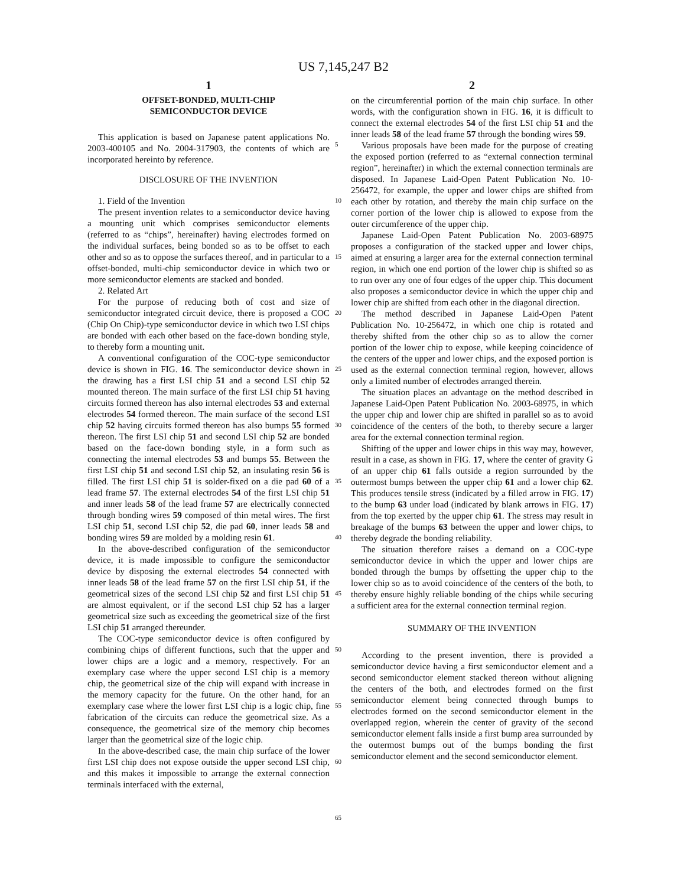US 7,145,247 B2
1
OFFSET-BONDED, MULTI-CHIP
SEMICONDUCTOR DEVICE
This application is based on Japanese patent applications No. 2003-400105 and No. 2004-317903, the contents of which are incorporated hereinto by reference.
DISCLOSURE OF THE INVENTION
1. Field of the Invention
The present invention relates to a semiconductor device having a mounting unit which comprises semiconductor elements (referred to as “chips”, hereinafter) having electrodes formed on the individual surfaces, being bonded so as to be offset to each other and so as to oppose the surfaces thereof, and in particular to a offset-bonded, multi-chip semiconductor device in which two or more semiconductor elements are stacked and bonded.
2. Related Art
For the purpose of reducing both of cost and size of semiconductor integrated circuit device, there is proposed a COC (Chip On Chip)-type semiconductor device in which two LSI chips are bonded with each other based on the face-down bonding style, to thereby form a mounting unit.
A conventional configuration of the COC-type semiconductor device is shown in FIG. 16. The semiconductor device shown in the drawing has a first LSI chip 51 and a second LSI chip 52 mounted thereon. The main surface of the first LSI chip 51 having circuits formed thereon has also internal electrodes 53 and external electrodes 54 formed thereon. The main surface of the second LSI chip 52 having circuits formed thereon has also bumps 55 formed thereon. The first LSI chip 51 and second LSI chip 52 are bonded based on the face-down bonding style, in a form such as connecting the internal electrodes 53 and bumps 55. Between the first LSI chip 51 and second LSI chip 52, an insulating resin 56 is filled. The first LSI chip 51 is solder-fixed on a die pad 60 of a lead frame 57. The external electrodes 54 of the first LSI chip 51 and inner leads 58 of the lead frame 57 are electrically connected through bonding wires 59 composed of thin metal wires. The first LSI chip 51, second LSI chip 52, die pad 60, inner leads 58 and bonding wires 59 are molded by a molding resin 61.
In the above-described configuration of the semiconductor device, it is made impossible to configure the semiconductor device by disposing the external electrodes 54 connected with inner leads 58 of the lead frame 57 on the first LSI chip 51, if the geometrical sizes of the second LSI chip 52 and first LSI chip 51 are almost equivalent, or if the second LSI chip 52 has a larger geometrical size such as exceeding the geometrical size of the first LSI chip 51 arranged thereunder.
The COC-type semiconductor device is often configured by combining chips of different functions, such that the upper and lower chips are a logic and a memory, respectively. For an exemplary case where the upper second LSI chip is a memory chip, the geometrical size of the chip will expand with increase in the memory capacity for the future. On the other hand, for an exemplary case where the lower first LSI chip is a logic chip, fine fabrication of the circuits can reduce the geometrical size. As a consequence, the geometrical size of the memory chip becomes larger than the geometrical size of the logic chip.
In the above-described case, the main chip surface of the lower first LSI chip does not expose outside the upper second LSI chip, and this makes it impossible to arrange the external connection terminals interfaced with the external,
2
on the circumferential portion of the main chip surface. In other words, with the configuration shown in FIG. 16, it is difficult to connect the external electrodes 54 of the first LSI chip 51 and the inner leads 58 of the lead frame 57 through the bonding wires 59.
Various proposals have been made for the purpose of creating the exposed portion (referred to as “external connection terminal region”, hereinafter) in which the external connection terminals are disposed. In Japanese Laid-Open Patent Publication No. 10-256472, for example, the upper and lower chips are shifted from each other by rotation, and thereby the main chip surface on the corner portion of the lower chip is allowed to expose from the outer circumference of the upper chip.
Japanese Laid-Open Patent Publication No. 2003-68975 proposes a configuration of the stacked upper and lower chips, aimed at ensuring a larger area for the external connection terminal region, in which one end portion of the lower chip is shifted so as to run over any one of four edges of the upper chip. This document also proposes a semiconductor device in which the upper chip and lower chip are shifted from each other in the diagonal direction.
The method described in Japanese Laid-Open Patent Publication No. 10-256472, in which one chip is rotated and thereby shifted from the other chip so as to allow the corner portion of the lower chip to expose, while keeping coincidence of the centers of the upper and lower chips, and the exposed portion is used as the external connection terminal region, however, allows only a limited number of electrodes arranged therein.
The situation places an advantage on the method described in Japanese Laid-Open Patent Publication No. 2003-68975, in which the upper chip and lower chip are shifted in parallel so as to avoid coincidence of the centers of the both, to thereby secure a larger area for the external connection terminal region.
Shifting of the upper and lower chips in this way may, however, result in a case, as shown in FIG. 17, where the center of gravity G of an upper chip 61 falls outside a region surrounded by the outermost bumps between the upper chip 61 and a lower chip 62. This produces tensile stress (indicated by a filled arrow in FIG. 17) to the bump 63 under load (indicated by blank arrows in FIG. 17) from the top exerted by the upper chip 61. The stress may result in breakage of the bumps 63 between the upper and lower chips, to thereby degrade the bonding reliability.
The situation therefore raises a demand on a COC-type semiconductor device in which the upper and lower chips are bonded through the bumps by offsetting the upper chip to the lower chip so as to avoid coincidence of the centers of the both, to thereby ensure highly reliable bonding of the chips while securing a sufficient area for the external connection terminal region.
SUMMARY OF THE INVENTION
According to the present invention, there is provided a semiconductor device having a first semiconductor element and a second semiconductor element stacked thereon without aligning the centers of the both, and electrodes formed on the first semiconductor element being connected through bumps to electrodes formed on the second semiconductor element in the overlapped region, wherein the center of gravity of the second semiconductor element falls inside a first bump area surrounded by the outermost bumps out of the bumps bonding the first semiconductor element and the second semiconductor element.
5
10
15
20
25
30
35
40
45
50
55
60
65